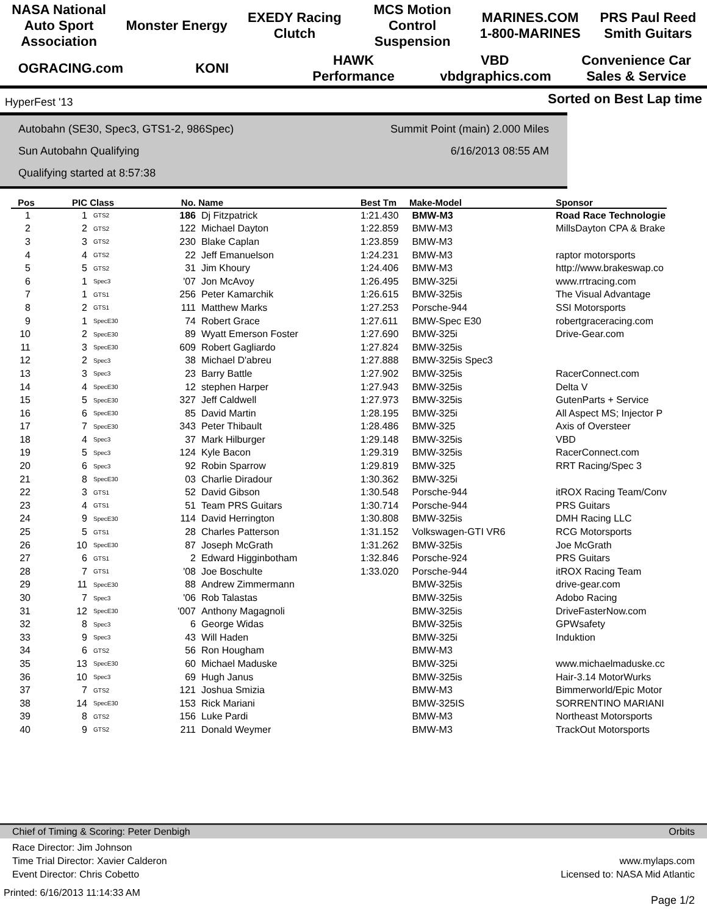NASA National Auto Sport Association Monster Energy EXEDY Racing Clutch MCS Motion Control Suspension MARINES.COM 1-800-MARINES PRS Paul Reed Smith Guitars OGRACING.com KONI HAWK Performance VBD vbdgraphics.com Convenience Car Sales & Service
HyperFest '13
Sorted on Best Lap time
Autobahn (SE30, Spec3, GTS1-2, 986Spec)
Sun Autobahn Qualifying
Qualifying started at 8:57:38
Summit Point (main) 2.000 Miles
6/16/2013 08:55 AM
| Pos | PIC | Class | No. | Name | Best Tm | Make-Model | Sponsor |
| --- | --- | --- | --- | --- | --- | --- | --- |
| 1 | 1 | GTS2 | 186 | Dj Fitzpatrick | 1:21.430 | BMW-M3 | Road Race Technologie |
| 2 | 2 | GTS2 | 122 | Michael Dayton | 1:22.859 | BMW-M3 | MillsDayton CPA & Brake |
| 3 | 3 | GTS2 | 230 | Blake Caplan | 1:23.859 | BMW-M3 | |
| 4 | 4 | GTS2 | 22 | Jeff Emanuelson | 1:24.231 | BMW-M3 | raptor motorsports |
| 5 | 5 | GTS2 | 31 | Jim Khoury | 1:24.406 | BMW-M3 | http://www.brakeswap.co |
| 6 | 1 | Spec3 | '07 | Jon McAvoy | 1:26.495 | BMW-325i | www.rrtracing.com |
| 7 | 1 | GTS1 | 256 | Peter Kamarchik | 1:26.615 | BMW-325is | The Visual Advantage |
| 8 | 2 | GTS1 | 111 | Matthew Marks | 1:27.253 | Porsche-944 | SSI Motorsports |
| 9 | 1 | SpecE30 | 74 | Robert Grace | 1:27.611 | BMW-Spec E30 | robertgraceracing.com |
| 10 | 2 | SpecE30 | 89 | Wyatt Emerson Foster | 1:27.690 | BMW-325i | Drive-Gear.com |
| 11 | 3 | SpecE30 | 609 | Robert Gagliardo | 1:27.824 | BMW-325is | |
| 12 | 2 | Spec3 | 38 | Michael D'abreu | 1:27.888 | BMW-325is Spec3 | |
| 13 | 3 | Spec3 | 23 | Barry Battle | 1:27.902 | BMW-325is | RacerConnect.com |
| 14 | 4 | SpecE30 | 12 | stephen Harper | 1:27.943 | BMW-325is | Delta V |
| 15 | 5 | SpecE30 | 327 | Jeff Caldwell | 1:27.973 | BMW-325is | GutenParts + Service |
| 16 | 6 | SpecE30 | 85 | David Martin | 1:28.195 | BMW-325i | All Aspect MS; Injector P |
| 17 | 7 | SpecE30 | 343 | Peter Thibault | 1:28.486 | BMW-325 | Axis of Oversteer |
| 18 | 4 | Spec3 | 37 | Mark Hilburger | 1:29.148 | BMW-325is | VBD |
| 19 | 5 | Spec3 | 124 | Kyle Bacon | 1:29.319 | BMW-325is | RacerConnect.com |
| 20 | 6 | Spec3 | 92 | Robin Sparrow | 1:29.819 | BMW-325 | RRT Racing/Spec 3 |
| 21 | 8 | SpecE30 | 03 | Charlie Diradour | 1:30.362 | BMW-325i | |
| 22 | 3 | GTS1 | 52 | David Gibson | 1:30.548 | Porsche-944 | itROX Racing Team/Conv |
| 23 | 4 | GTS1 | 51 | Team PRS Guitars | 1:30.714 | Porsche-944 | PRS Guitars |
| 24 | 9 | SpecE30 | 114 | David Herrington | 1:30.808 | BMW-325is | DMH Racing LLC |
| 25 | 5 | GTS1 | 28 | Charles Patterson | 1:31.152 | Volkswagen-GTI VR6 | RCG Motorsports |
| 26 | 10 | SpecE30 | 87 | Joseph McGrath | 1:31.262 | BMW-325is | Joe McGrath |
| 27 | 6 | GTS1 | 2 | Edward Higginbotham | 1:32.846 | Porsche-924 | PRS Guitars |
| 28 | 7 | GTS1 | '08 | Joe Boschulte | 1:33.020 | Porsche-944 | itROX Racing Team |
| 29 | 11 | SpecE30 | 88 | Andrew Zimmermann | | BMW-325is | drive-gear.com |
| 30 | 7 | Spec3 | '06 | Rob Talastas | | BMW-325is | Adobo Racing |
| 31 | 12 | SpecE30 | '007 | Anthony Magagnoli | | BMW-325is | DriveFasterNow.com |
| 32 | 8 | Spec3 | 6 | George Widas | | BMW-325is | GPWsafety |
| 33 | 9 | Spec3 | 43 | Will Haden | | BMW-325i | Induktion |
| 34 | 6 | GTS2 | 56 | Ron Hougham | | BMW-M3 | |
| 35 | 13 | SpecE30 | 60 | Michael Maduske | | BMW-325i | www.michaelmaduske.cc |
| 36 | 10 | Spec3 | 69 | Hugh Janus | | BMW-325is | Hair-3.14 MotorWurks |
| 37 | 7 | GTS2 | 121 | Joshua Smizia | | BMW-M3 | Bimmerworld/Epic Motor |
| 38 | 14 | SpecE30 | 153 | Rick Mariani | | BMW-325IS | SORRENTINO MARIANI |
| 39 | 8 | GTS2 | 156 | Luke Pardi | | BMW-M3 | Northeast Motorsports |
| 40 | 9 | GTS2 | 211 | Donald Weymer | | BMW-M3 | TrackOut Motorsports |
Chief of Timing & Scoring: Peter Denbigh Orbits
Race Director: Jim Johnson
Time Trial Director: Xavier Calderon
Event Director: Chris Cobetto
www.mylaps.com
Licensed to: NASA Mid Atlantic
Printed: 6/16/2013 11:14:33 AM Page 1/2